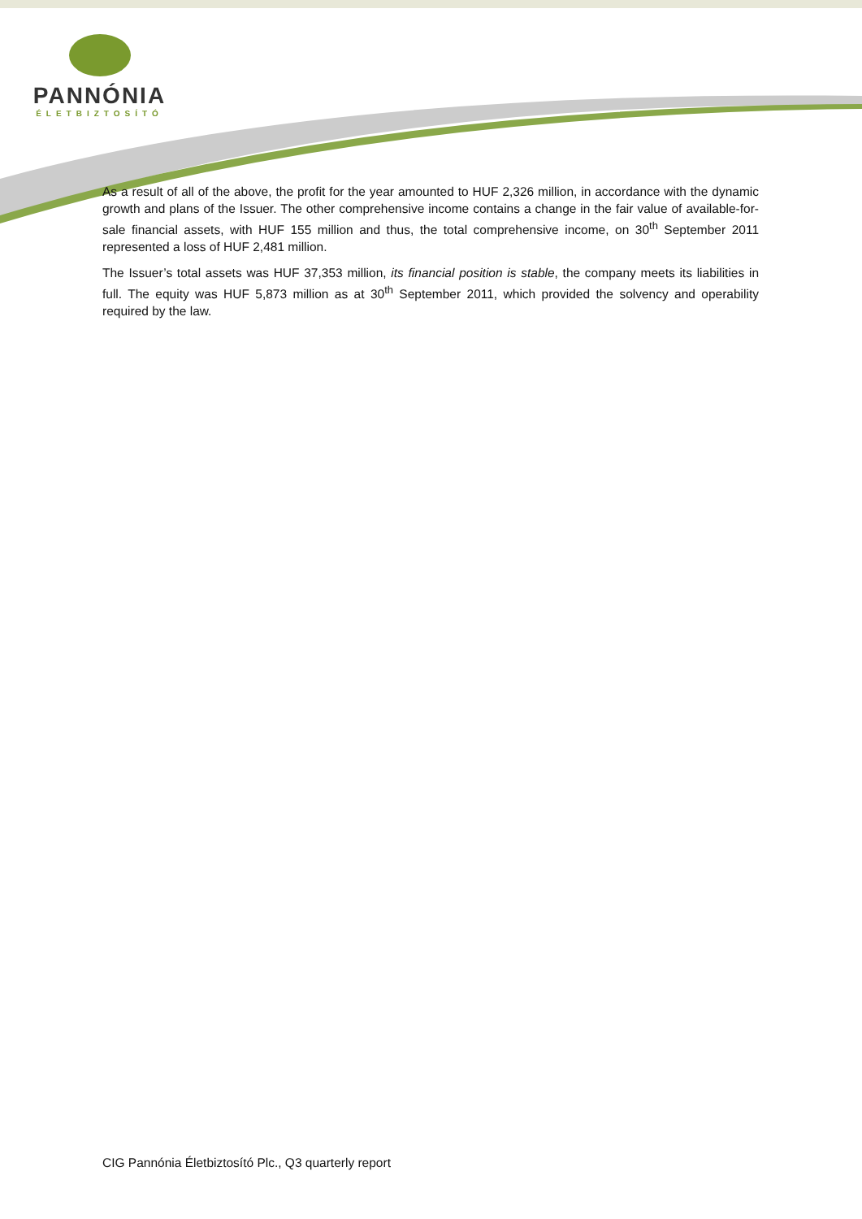PANNÓNIA
ÉLETBIZTOSÍTÓ
As a result of all of the above, the profit for the year amounted to HUF 2,326 million, in accordance with the dynamic growth and plans of the Issuer. The other comprehensive income contains a change in the fair value of available-for-sale financial assets, with HUF 155 million and thus, the total comprehensive income, on 30<sup>th</sup> September 2011 represented a loss of HUF 2,481 million.
The Issuer’s total assets was HUF 37,353 million, its financial position is stable, the company meets its liabilities in full. The equity was HUF 5,873 million as at 30<sup>th</sup> September 2011, which provided the solvency and operability required by the law.
CIG Pannónia Életbiztosító Plc., Q3 quarterly report